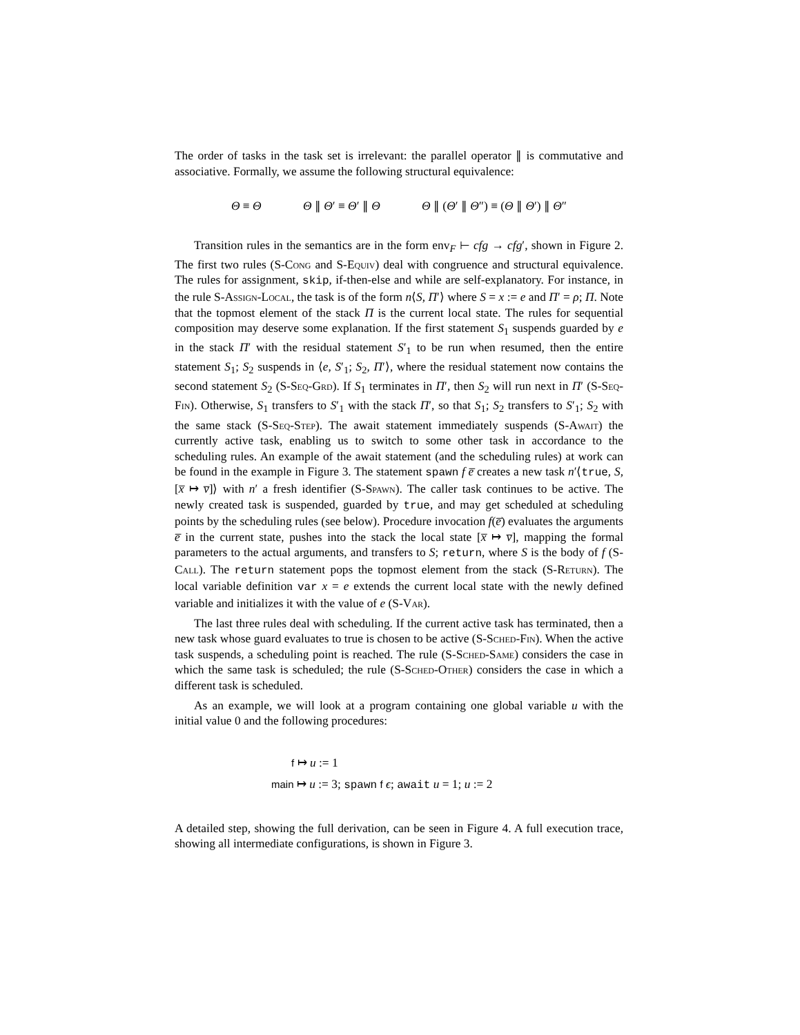The order of tasks in the task set is irrelevant: the parallel operator ∥ is commutative and associative. Formally, we assume the following structural equivalence:
Θ ≡ Θ Θ ∥ Θ′ ≡ Θ′ ∥ Θ Θ ∥ (Θ′ ∥ Θ″) ≡ (Θ ∥ Θ′) ∥ Θ″
Transition rules in the semantics are in the form env<sub>F</sub> ⊢ cfg → cfg′, shown in Figure 2. The first two rules (S-Cong and S-Equiv) deal with congruence and structural equivalence. The rules for assignment, skip, if-then-else and while are self-explanatory. For instance, in the rule S-Assign-Local, the task is of the form n⟨S, Π′⟩ where S = x := e and Π′ = ρ; Π. Note that the topmost element of the stack Π is the current local state. The rules for sequential composition may deserve some explanation. If the first statement S<sub>1</sub> suspends guarded by e in the stack Π′ with the residual statement S′<sub>1</sub> to be run when resumed, then the entire statement S<sub>1</sub>; S<sub>2</sub> suspends in ⟨e, S′<sub>1</sub>; S<sub>2</sub>, Π′⟩, where the residual statement now contains the second statement S<sub>2</sub> (S-Seq-Grd). If S<sub>1</sub> terminates in Π′, then S<sub>2</sub> will run next in Π′ (S-Seq-Fin). Otherwise, S<sub>1</sub> transfers to S′<sub>1</sub> with the stack Π′, so that S<sub>1</sub>; S<sub>2</sub> transfers to S′<sub>1</sub>; S<sub>2</sub> with the same stack (S-Seq-Step). The await statement immediately suspends (S-Await) the currently active task, enabling us to switch to some other task in accordance to the scheduling rules. An example of the await statement (and the scheduling rules) at work can be found in the example in Figure 3. The statement spawn f e̅ creates a new task n′⟨true, S, [x̅ ↦ v̅]⟩ with n′ a fresh identifier (S-Spawn). The caller task continues to be active. The newly created task is suspended, guarded by true, and may get scheduled at scheduling points by the scheduling rules (see below). Procedure invocation f(e̅) evaluates the arguments e̅ in the current state, pushes into the stack the local state [x̅ ↦ v̅], mapping the formal parameters to the actual arguments, and transfers to S; return, where S is the body of f (S-Call). The return statement pops the topmost element from the stack (S-Return). The local variable definition var x = e extends the current local state with the newly defined variable and initializes it with the value of e (S-Var).
The last three rules deal with scheduling. If the current active task has terminated, then a new task whose guard evaluates to true is chosen to be active (S-Sched-Fin). When the active task suspends, a scheduling point is reached. The rule (S-Sched-Same) considers the case in which the same task is scheduled; the rule (S-Sched-Other) considers the case in which a different task is scheduled.
As an example, we will look at a program containing one global variable u with the initial value 0 and the following procedures:
f ↦ u := 1
main ↦ u := 3; spawn f ϵ; await u = 1; u := 2
A detailed step, showing the full derivation, can be seen in Figure 4. A full execution trace, showing all intermediate configurations, is shown in Figure 3.